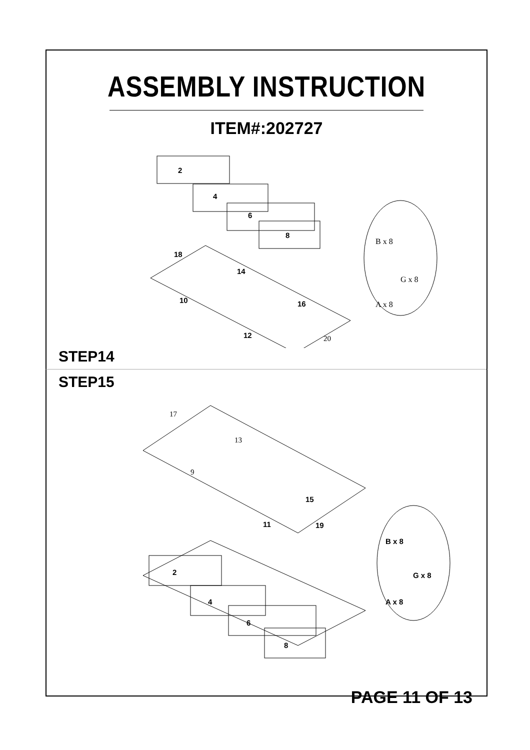ASSEMBLY INSTRUCTION
ITEM#:202727
2
4
6
8
18
14
10
16
12
20
B x 8
G x 8
A x 8
STEP14
STEP15
17
13
9
15
11
19
2
4
6
8
B x 8
G x 8
A x 8
PAGE 11 OF 13